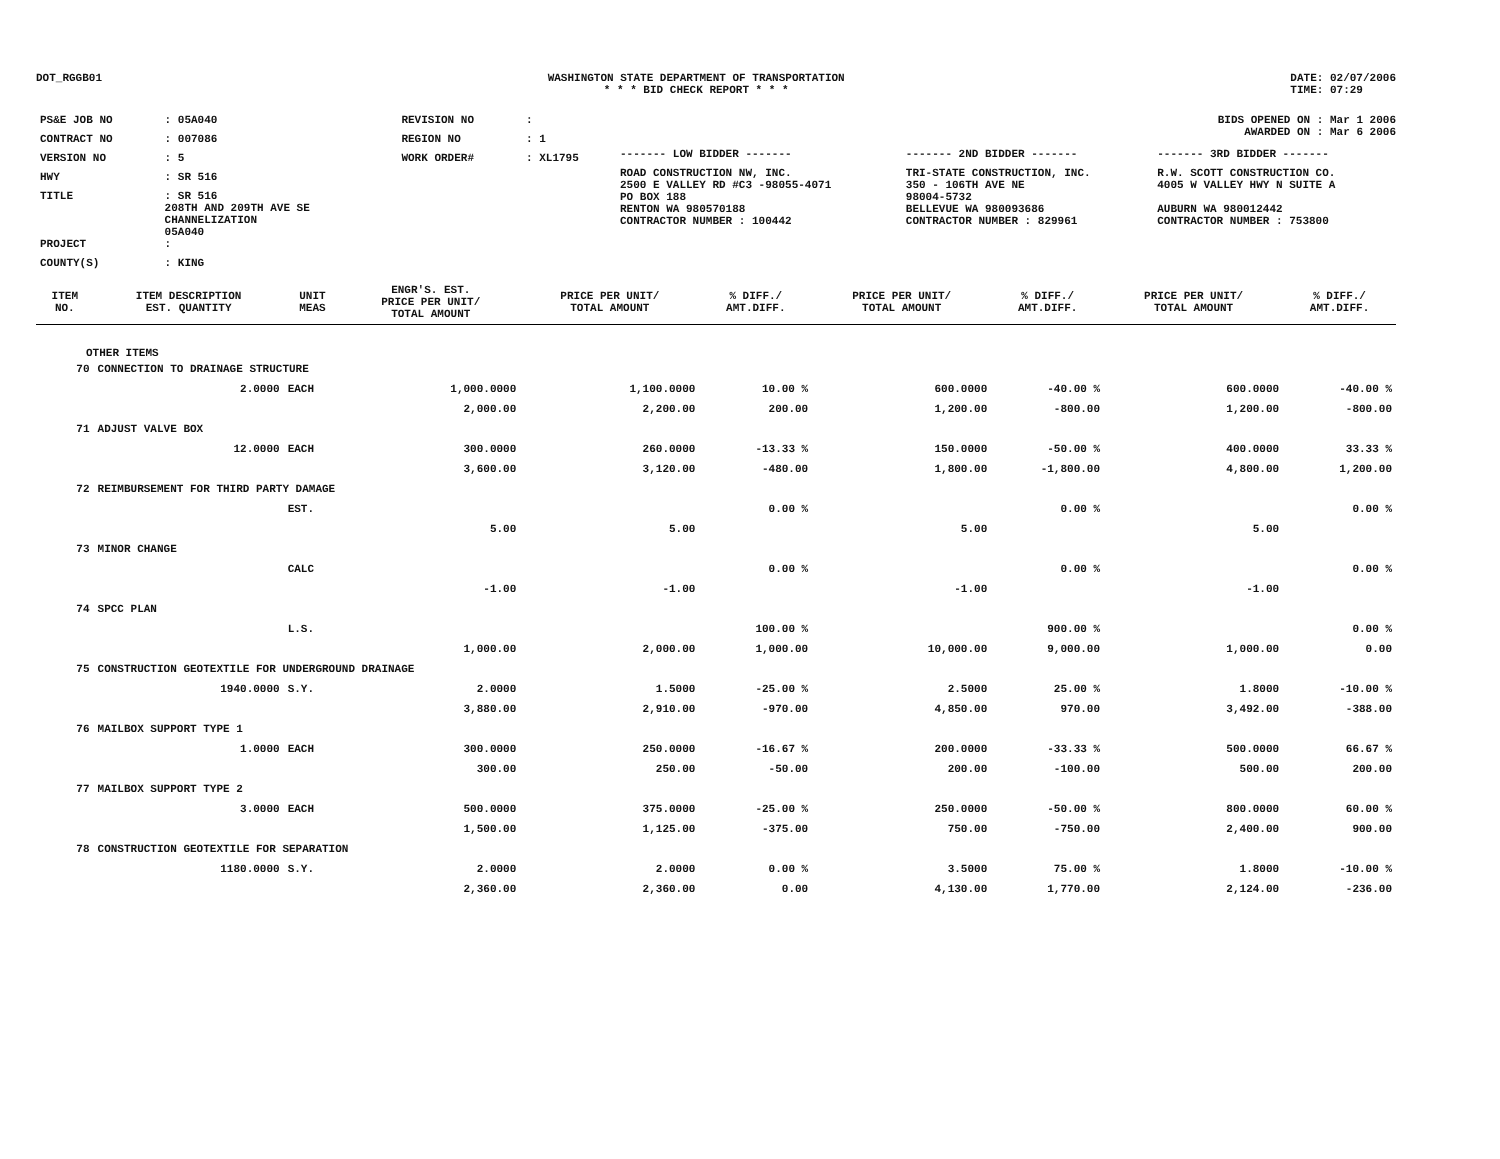DOT_RGGB01 WASHINGTON STATE DEPARTMENT OF TRANSPORTATION
* * * BID CHECK REPORT * * *
DATE: 02/07/2006
TIME: 07:29
| PS&E JOB NO | : 05A040 | REVISION NO | : |
| CONTRACT NO | : 007086 | REGION NO | : 1 |
| VERSION NO | : 5 | WORK ORDER# | : XL1795 |
| HWY | : SR 516 | | |
| TITLE | : SR 516 208TH AND 209TH AVE SE CHANNELIZATION 05A040 | | |
| PROJECT | : | | |
| COUNTY(S) | : KING | | |
BIDS OPENED ON : Mar 1 2006
AWARDED ON : Mar 6 2006
| ------- LOW BIDDER ------- | ------- 2ND BIDDER ------- | ------- 3RD BIDDER ------- |
| ROAD CONSTRUCTION NW, INC. 2500 E VALLEY RD #C3 -98055-4071 PO BOX 188 RENTON WA 980570188 | TRI-STATE CONSTRUCTION, INC. 350 - 106TH AVE NE 98004-5732 BELLEVUE WA 980093686 | R.W. SCOTT CONSTRUCTION CO. 4005 W VALLEY HWY N SUITE A AUBURN WA 980012442 |
| CONTRACTOR NUMBER : 100442 | CONTRACTOR NUMBER : 829961 | CONTRACTOR NUMBER : 753800 |
| ITEM NO. | ITEM DESCRIPTION EST. QUANTITY | UNIT MEAS | ENGR'S. EST. PRICE PER UNIT/ TOTAL AMOUNT | PRICE PER UNIT/ TOTAL AMOUNT | % DIFF./ AMT.DIFF. | PRICE PER UNIT/ TOTAL AMOUNT | % DIFF./ AMT.DIFF. | PRICE PER UNIT/ TOTAL AMOUNT | % DIFF./ AMT.DIFF. |
| --- | --- | --- | --- | --- | --- | --- | --- | --- | --- |
| OTHER ITEMS | | | | | | | | | |
| 70 | CONNECTION TO DRAINAGE STRUCTURE | | | | | | | | |
| | 2.0000 | EACH | 1,000.0000 | 1,100.0000 | 10.00 % | 600.0000 | -40.00 % | 600.0000 | -40.00 % |
| | | | 2,000.00 | 2,200.00 | 200.00 | 1,200.00 | -800.00 | 1,200.00 | -800.00 |
| 71 | ADJUST VALVE BOX | | | | | | | | |
| | 12.0000 | EACH | 300.0000 | 260.0000 | -13.33 % | 150.0000 | -50.00 % | 400.0000 | 33.33 % |
| | | | 3,600.00 | 3,120.00 | -480.00 | 1,800.00 | -1,800.00 | 4,800.00 | 1,200.00 |
| 72 | REIMBURSEMENT FOR THIRD PARTY DAMAGE | | | | | | | | |
| | | EST. | | | 0.00 % | | 0.00 % | | 0.00 % |
| | | | 5.00 | 5.00 | | 5.00 | | 5.00 | |
| 73 | MINOR CHANGE | | | | | | | | |
| | | CALC | | | 0.00 % | | 0.00 % | | 0.00 % |
| | | | -1.00 | -1.00 | | -1.00 | | -1.00 | |
| 74 | SPCC PLAN | | | | | | | | |
| | | L.S. | | | 100.00 % | | 900.00 % | | 0.00 % |
| | | | 1,000.00 | 2,000.00 | 1,000.00 | 10,000.00 | 9,000.00 | 1,000.00 | 0.00 |
| 75 | CONSTRUCTION GEOTEXTILE FOR UNDERGROUND DRAINAGE | | | | | | | | |
| | 1940.0000 | S.Y. | 2.0000 | 1.5000 | -25.00 % | 2.5000 | 25.00 % | 1.8000 | -10.00 % |
| | | | 3,880.00 | 2,910.00 | -970.00 | 4,850.00 | 970.00 | 3,492.00 | -388.00 |
| 76 | MAILBOX SUPPORT TYPE 1 | | | | | | | | |
| | 1.0000 | EACH | 300.0000 | 250.0000 | -16.67 % | 200.0000 | -33.33 % | 500.0000 | 66.67 % |
| | | | 300.00 | 250.00 | -50.00 | 200.00 | -100.00 | 500.00 | 200.00 |
| 77 | MAILBOX SUPPORT TYPE 2 | | | | | | | | |
| | 3.0000 | EACH | 500.0000 | 375.0000 | -25.00 % | 250.0000 | -50.00 % | 800.0000 | 60.00 % |
| | | | 1,500.00 | 1,125.00 | -375.00 | 750.00 | -750.00 | 2,400.00 | 900.00 |
| 78 | CONSTRUCTION GEOTEXTILE FOR SEPARATION | | | | | | | | |
| | 1180.0000 | S.Y. | 2.0000 | 2.0000 | 0.00 % | 3.5000 | 75.00 % | 1.8000 | -10.00 % |
| | | | 2,360.00 | 2,360.00 | 0.00 | 4,130.00 | 1,770.00 | 2,124.00 | -236.00 |